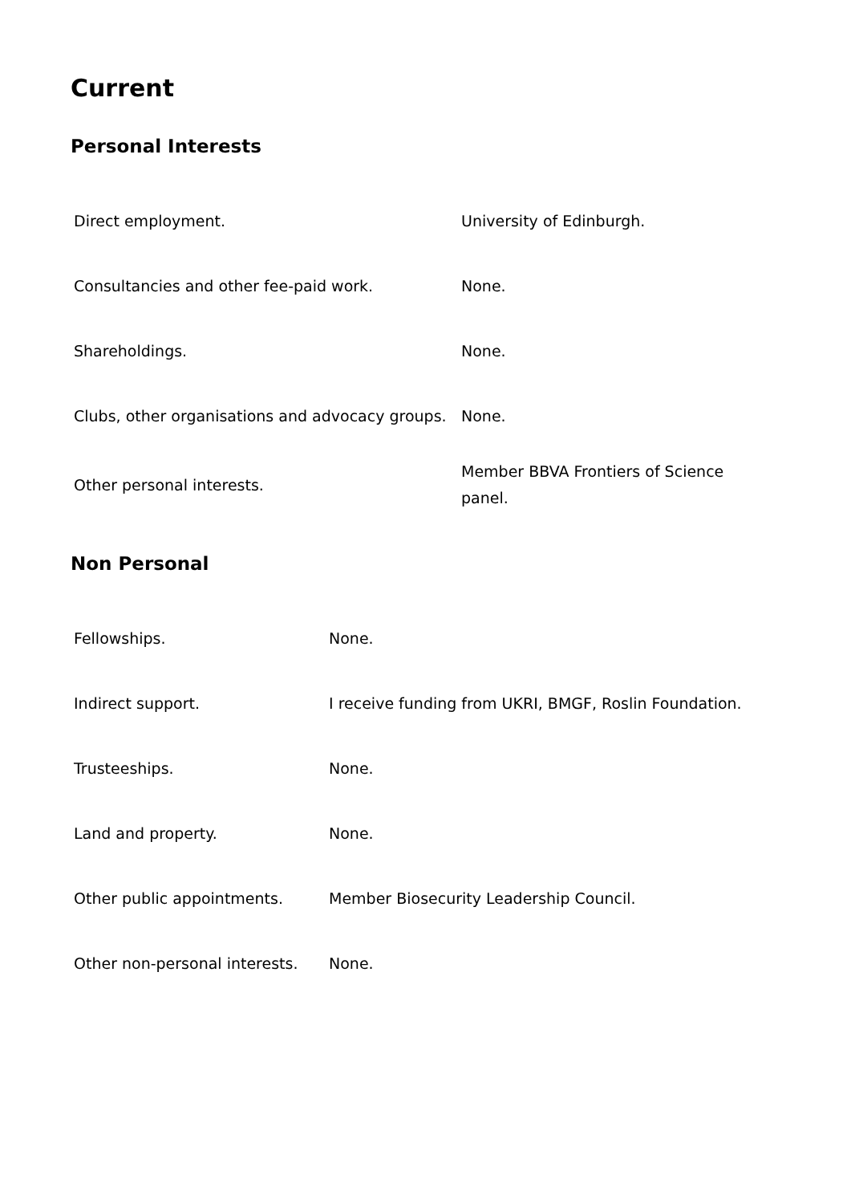Current
Personal Interests
| Direct employment. | University of Edinburgh. |
| Consultancies and other fee-paid work. | None. |
| Shareholdings. | None. |
| Clubs, other organisations and advocacy groups. | None. |
| Other personal interests. | Member BBVA Frontiers of Science panel. |
Non Personal
| Fellowships. | None. |
| Indirect support. | I receive funding from UKRI, BMGF, Roslin Foundation. |
| Trusteeships. | None. |
| Land and property. | None. |
| Other public appointments. | Member Biosecurity Leadership Council. |
| Other non-personal interests. | None. |